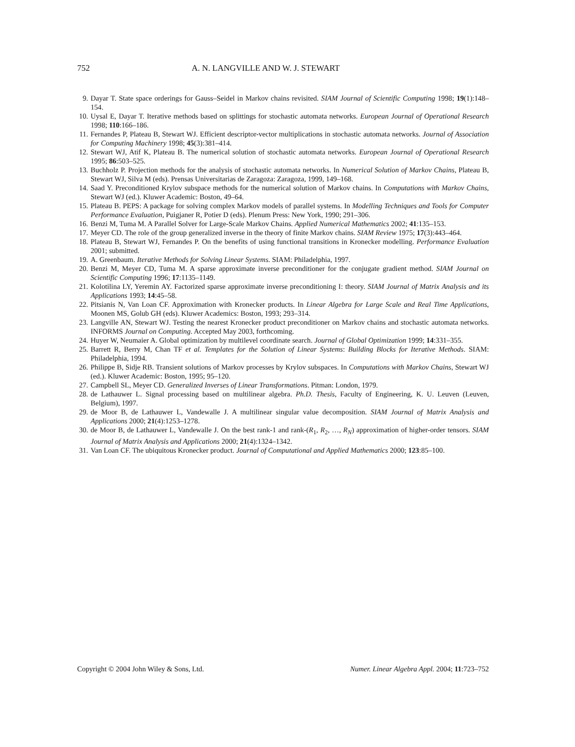752 A. N. LANGVILLE AND W. J. STEWART
9. Dayar T. State space orderings for Gauss–Seidel in Markov chains revisited. SIAM Journal of Scientific Computing 1998; 19(1):148–154.
10. Uysal E, Dayar T. Iterative methods based on splittings for stochastic automata networks. European Journal of Operational Research 1998; 110:166–186.
11. Fernandes P, Plateau B, Stewart WJ. Efficient descriptor-vector multiplications in stochastic automata networks. Journal of Association for Computing Machinery 1998; 45(3):381–414.
12. Stewart WJ, Atif K, Plateau B. The numerical solution of stochastic automata networks. European Journal of Operational Research 1995; 86:503–525.
13. Buchholz P. Projection methods for the analysis of stochastic automata networks. In Numerical Solution of Markov Chains, Plateau B, Stewart WJ, Silva M (eds). Prensas Universitarias de Zaragoza: Zaragoza, 1999, 149–168.
14. Saad Y. Preconditioned Krylov subspace methods for the numerical solution of Markov chains. In Computations with Markov Chains, Stewart WJ (ed.). Kluwer Academic: Boston, 49–64.
15. Plateau B. PEPS: A package for solving complex Markov models of parallel systems. In Modelling Techniques and Tools for Computer Performance Evaluation, Puigjaner R, Potier D (eds). Plenum Press: New York, 1990; 291–306.
16. Benzi M, Tuma M. A Parallel Solver for Large-Scale Markov Chains. Applied Numerical Mathematics 2002; 41:135–153.
17. Meyer CD. The role of the group generalized inverse in the theory of finite Markov chains. SIAM Review 1975; 17(3):443–464.
18. Plateau B, Stewart WJ, Fernandes P. On the benefits of using functional transitions in Kronecker modelling. Performance Evaluation 2001; submitted.
19. A. Greenbaum. Iterative Methods for Solving Linear Systems. SIAM: Philadelphia, 1997.
20. Benzi M, Meyer CD, Tuma M. A sparse approximate inverse preconditioner for the conjugate gradient method. SIAM Journal on Scientific Computing 1996; 17:1135–1149.
21. Kolotilina LY, Yeremin AY. Factorized sparse approximate inverse preconditioning I: theory. SIAM Journal of Matrix Analysis and its Applications 1993; 14:45–58.
22. Pitsianis N, Van Loan CF. Approximation with Kronecker products. In Linear Algebra for Large Scale and Real Time Applications, Moonen MS, Golub GH (eds). Kluwer Academics: Boston, 1993; 293–314.
23. Langville AN, Stewart WJ. Testing the nearest Kronecker product preconditioner on Markov chains and stochastic automata networks. INFORMS Journal on Computing. Accepted May 2003, forthcoming.
24. Huyer W, Neumaier A. Global optimization by multilevel coordinate search. Journal of Global Optimization 1999; 14:331–355.
25. Barrett R, Berry M, Chan TF et al. Templates for the Solution of Linear Systems: Building Blocks for Iterative Methods. SIAM: Philadelphia, 1994.
26. Philippe B, Sidje RB. Transient solutions of Markov processes by Krylov subspaces. In Computations with Markov Chains, Stewart WJ (ed.). Kluwer Academic: Boston, 1995; 95–120.
27. Campbell SL, Meyer CD. Generalized Inverses of Linear Transformations. Pitman: London, 1979.
28. de Lathauwer L. Signal processing based on multilinear algebra. Ph.D. Thesis, Faculty of Engineering, K. U. Leuven (Leuven, Belgium), 1997.
29. de Moor B, de Lathauwer L, Vandewalle J. A multilinear singular value decomposition. SIAM Journal of Matrix Analysis and Applications 2000; 21(4):1253–1278.
30. de Moor B, de Lathauwer L, Vandewalle J. On the best rank-1 and rank-(R<sub>1</sub>, R<sub>2</sub>, …, R<sub>N</sub>) approximation of higher-order tensors. SIAM Journal of Matrix Analysis and Applications 2000; 21(4):1324–1342.
31. Van Loan CF. The ubiquitous Kronecker product. Journal of Computational and Applied Mathematics 2000; 123:85–100.
Copyright © 2004 John Wiley & Sons, Ltd. Numer. Linear Algebra Appl. 2004; 11:723–752